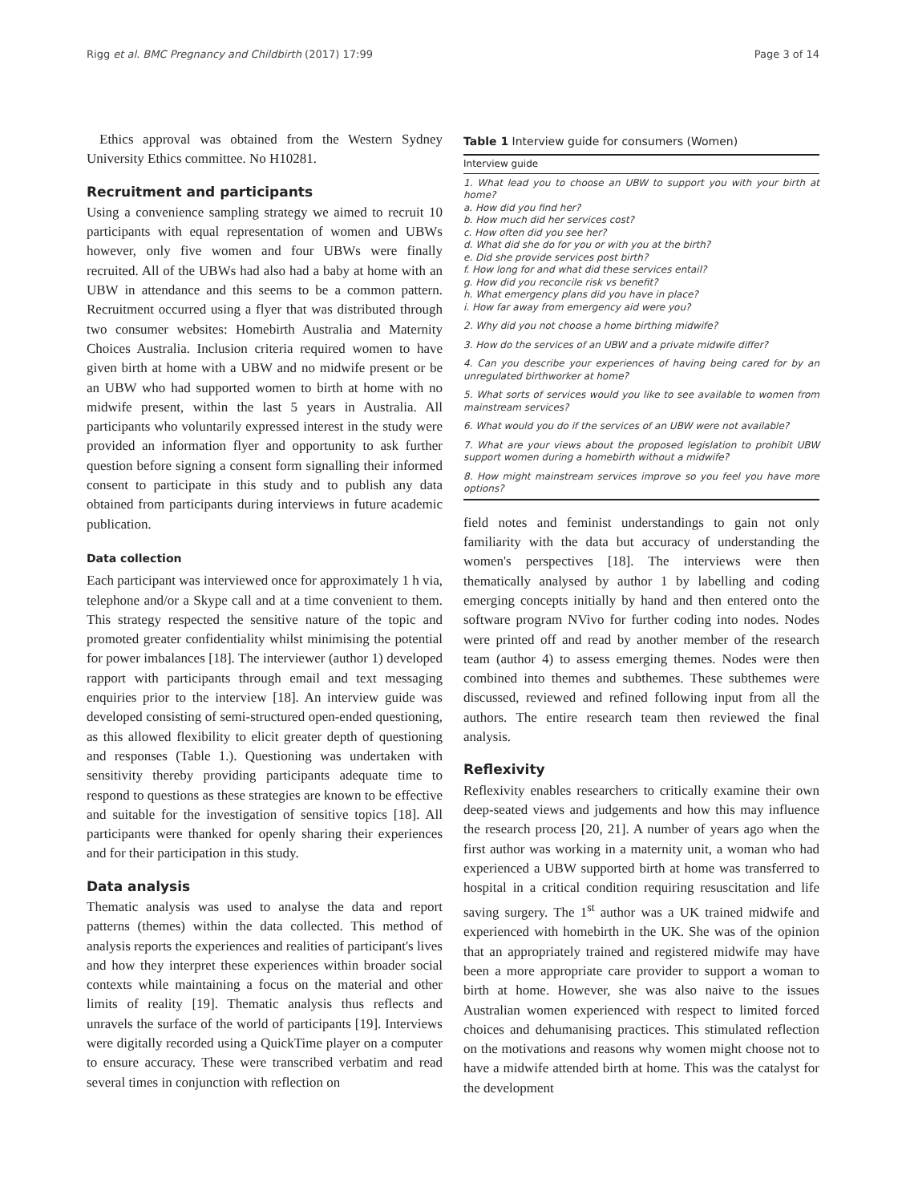Rigg et al. BMC Pregnancy and Childbirth (2017) 17:99 Page 3 of 14
Ethics approval was obtained from the Western Sydney University Ethics committee. No H10281.
Recruitment and participants
Using a convenience sampling strategy we aimed to recruit 10 participants with equal representation of women and UBWs however, only five women and four UBWs were finally recruited. All of the UBWs had also had a baby at home with an UBW in attendance and this seems to be a common pattern. Recruitment occurred using a flyer that was distributed through two consumer websites: Homebirth Australia and Maternity Choices Australia. Inclusion criteria required women to have given birth at home with a UBW and no midwife present or be an UBW who had supported women to birth at home with no midwife present, within the last 5 years in Australia. All participants who voluntarily expressed interest in the study were provided an information flyer and opportunity to ask further question before signing a consent form signalling their informed consent to participate in this study and to publish any data obtained from participants during interviews in future academic publication.
Data collection
Each participant was interviewed once for approximately 1 h via, telephone and/or a Skype call and at a time convenient to them. This strategy respected the sensitive nature of the topic and promoted greater confidentiality whilst minimising the potential for power imbalances [18]. The interviewer (author 1) developed rapport with participants through email and text messaging enquiries prior to the interview [18]. An interview guide was developed consisting of semi-structured open-ended questioning, as this allowed flexibility to elicit greater depth of questioning and responses (Table 1.). Questioning was undertaken with sensitivity thereby providing participants adequate time to respond to questions as these strategies are known to be effective and suitable for the investigation of sensitive topics [18]. All participants were thanked for openly sharing their experiences and for their participation in this study.
Data analysis
Thematic analysis was used to analyse the data and report patterns (themes) within the data collected. This method of analysis reports the experiences and realities of participant's lives and how they interpret these experiences within broader social contexts while maintaining a focus on the material and other limits of reality [19]. Thematic analysis thus reflects and unravels the surface of the world of participants [19]. Interviews were digitally recorded using a QuickTime player on a computer to ensure accuracy. These were transcribed verbatim and read several times in conjunction with reflection on
Table 1 Interview guide for consumers (Women)
| Interview guide |
| --- |
| 1. What lead you to choose an UBW to support you with your birth at home? a. How did you find her? b. How much did her services cost? c. How often did you see her? d. What did she do for you or with you at the birth? e. Did she provide services post birth? f. How long for and what did these services entail? g. How did you reconcile risk vs benefit? h. What emergency plans did you have in place? i. How far away from emergency aid were you? |
| 2. Why did you not choose a home birthing midwife? |
| 3. How do the services of an UBW and a private midwife differ? |
| 4. Can you describe your experiences of having being cared for by an unregulated birthworker at home? |
| 5. What sorts of services would you like to see available to women from mainstream services? |
| 6. What would you do if the services of an UBW were not available? |
| 7. What are your views about the proposed legislation to prohibit UBW support women during a homebirth without a midwife? |
| 8. How might mainstream services improve so you feel you have more options? |
field notes and feminist understandings to gain not only familiarity with the data but accuracy of understanding the women's perspectives [18]. The interviews were then thematically analysed by author 1 by labelling and coding emerging concepts initially by hand and then entered onto the software program NVivo for further coding into nodes. Nodes were printed off and read by another member of the research team (author 4) to assess emerging themes. Nodes were then combined into themes and subthemes. These subthemes were discussed, reviewed and refined following input from all the authors. The entire research team then reviewed the final analysis.
Reflexivity
Reflexivity enables researchers to critically examine their own deep-seated views and judgements and how this may influence the research process [20, 21]. A number of years ago when the first author was working in a maternity unit, a woman who had experienced a UBW supported birth at home was transferred to hospital in a critical condition requiring resuscitation and life saving surgery. The 1<sup>st</sup> author was a UK trained midwife and experienced with homebirth in the UK. She was of the opinion that an appropriately trained and registered midwife may have been a more appropriate care provider to support a woman to birth at home. However, she was also naive to the issues Australian women experienced with respect to limited forced choices and dehumanising practices. This stimulated reflection on the motivations and reasons why women might choose not to have a midwife attended birth at home. This was the catalyst for the development